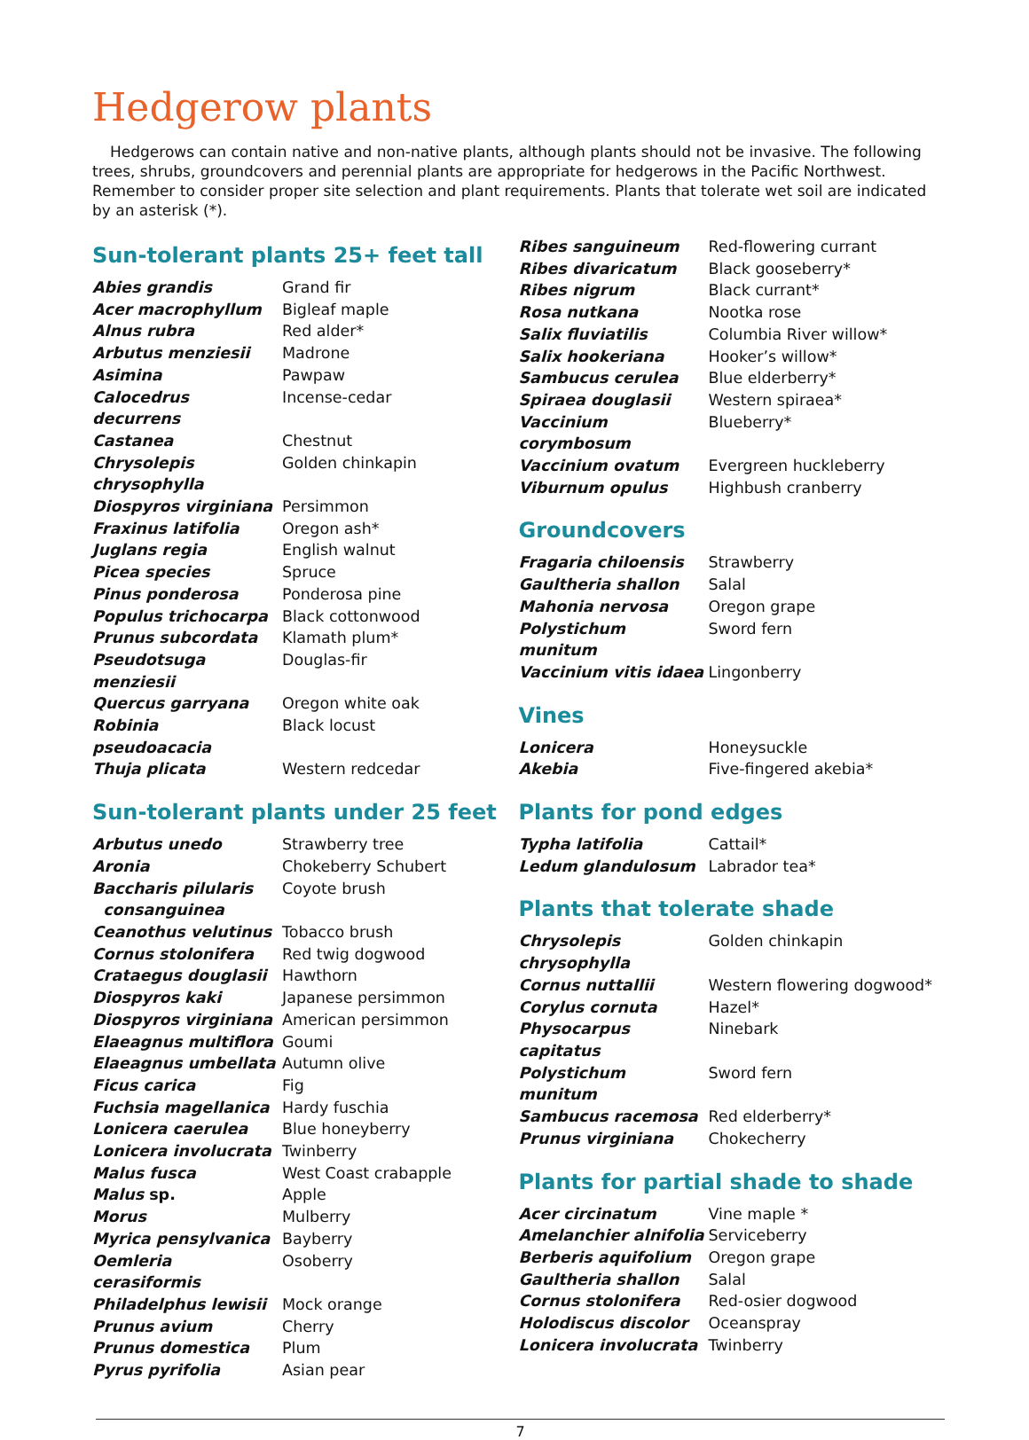Hedgerow plants
Hedgerows can contain native and non-native plants, although plants should not be invasive. The following trees, shrubs, groundcovers and perennial plants are appropriate for hedgerows in the Pacific Northwest. Remember to consider proper site selection and plant requirements. Plants that tolerate wet soil are indicated by an asterisk (*).
Sun-tolerant plants 25+ feet tall
| Abies grandis | Grand fir |
| Acer macrophyllum | Bigleaf maple |
| Alnus rubra | Red alder* |
| Arbutus menziesii | Madrone |
| Asimina | Pawpaw |
| Calocedrus decurrens | Incense-cedar |
| Castanea | Chestnut |
| Chrysolepis chrysophylla | Golden chinkapin |
| Diospyros virginiana | Persimmon |
| Fraxinus latifolia | Oregon ash* |
| Juglans regia | English walnut |
| Picea species | Spruce |
| Pinus ponderosa | Ponderosa pine |
| Populus trichocarpa | Black cottonwood |
| Prunus subcordata | Klamath plum* |
| Pseudotsuga menziesii | Douglas-fir |
| Quercus garryana | Oregon white oak |
| Robinia pseudoacacia | Black locust |
| Thuja plicata | Western redcedar |
Sun-tolerant plants under 25 feet
| Arbutus unedo | Strawberry tree |
| Aronia | Chokeberry Schubert |
| Baccharis pilularis consanguinea | Coyote brush |
| Ceanothus velutinus | Tobacco brush |
| Cornus stolonifera | Red twig dogwood |
| Crataegus douglasii | Hawthorn |
| Diospyros kaki | Japanese persimmon |
| Diospyros virginiana | American persimmon |
| Elaeagnus multiflora | Goumi |
| Elaeagnus umbellata | Autumn olive |
| Ficus carica | Fig |
| Fuchsia magellanica | Hardy fuschia |
| Lonicera caerulea | Blue honeyberry |
| Lonicera involucrata | Twinberry |
| Malus fusca | West Coast crabapple |
| Malus sp. | Apple |
| Morus | Mulberry |
| Myrica pensylvanica | Bayberry |
| Oemleria cerasiformis | Osoberry |
| Philadelphus lewisii | Mock orange |
| Prunus avium | Cherry |
| Prunus domestica | Plum |
| Pyrus pyrifolia | Asian pear |
| Ribes sanguineum | Red-flowering currant |
| Ribes divaricatum | Black gooseberry* |
| Ribes nigrum | Black currant* |
| Rosa nutkana | Nootka rose |
| Salix fluviatilis | Columbia River willow* |
| Salix hookeriana | Hooker’s willow* |
| Sambucus cerulea | Blue elderberry* |
| Spiraea douglasii | Western spiraea* |
| Vaccinium corymbosum | Blueberry* |
| Vaccinium ovatum | Evergreen huckleberry |
| Viburnum opulus | Highbush cranberry |
Groundcovers
| Fragaria chiloensis | Strawberry |
| Gaultheria shallon | Salal |
| Mahonia nervosa | Oregon grape |
| Polystichum munitum | Sword fern |
| Vaccinium vitis idaea | Lingonberry |
Vines
| Lonicera | Honeysuckle |
| Akebia | Five-fingered akebia* |
Plants for pond edges
| Typha latifolia | Cattail* |
| Ledum glandulosum | Labrador tea* |
Plants that tolerate shade
| Chrysolepis chrysophylla | Golden chinkapin |
| Cornus nuttallii | Western flowering dogwood* |
| Corylus cornuta | Hazel* |
| Physocarpus capitatus | Ninebark |
| Polystichum munitum | Sword fern |
| Sambucus racemosa | Red elderberry* |
| Prunus virginiana | Chokecherry |
Plants for partial shade to shade
| Acer circinatum | Vine maple * |
| Amelanchier alnifolia | Serviceberry |
| Berberis aquifolium | Oregon grape |
| Gaultheria shallon | Salal |
| Cornus stolonifera | Red-osier dogwood |
| Holodiscus discolor | Oceanspray |
| Lonicera involucrata | Twinberry |
7